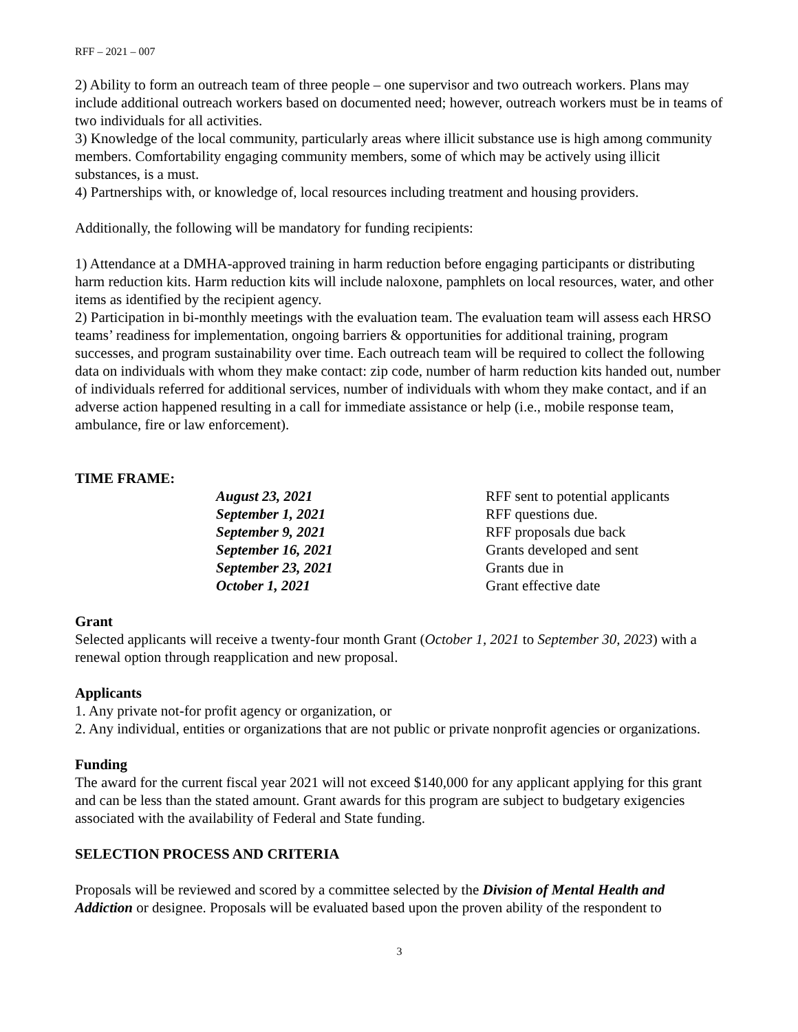RFF – 2021 – 007
2) Ability to form an outreach team of three people – one supervisor and two outreach workers. Plans may include additional outreach workers based on documented need; however, outreach workers must be in teams of two individuals for all activities.
3) Knowledge of the local community, particularly areas where illicit substance use is high among community members. Comfortability engaging community members, some of which may be actively using illicit substances, is a must.
4) Partnerships with, or knowledge of, local resources including treatment and housing providers.
Additionally, the following will be mandatory for funding recipients:
1) Attendance at a DMHA-approved training in harm reduction before engaging participants or distributing harm reduction kits. Harm reduction kits will include naloxone, pamphlets on local resources, water, and other items as identified by the recipient agency.
2) Participation in bi-monthly meetings with the evaluation team. The evaluation team will assess each HRSO teams’ readiness for implementation, ongoing barriers & opportunities for additional training, program successes, and program sustainability over time. Each outreach team will be required to collect the following data on individuals with whom they make contact: zip code, number of harm reduction kits handed out, number of individuals referred for additional services, number of individuals with whom they make contact, and if an adverse action happened resulting in a call for immediate assistance or help (i.e., mobile response team, ambulance, fire or law enforcement).
TIME FRAME:
| August 23, 2021 | RFF sent to potential applicants |
| September 1, 2021 | RFF questions due. |
| September 9, 2021 | RFF proposals due back |
| September 16, 2021 | Grants developed and sent |
| September 23, 2021 | Grants due in |
| October 1, 2021 | Grant effective date |
Grant
Selected applicants will receive a twenty-four month Grant (October 1, 2021 to September 30, 2023) with a renewal option through reapplication and new proposal.
Applicants
1. Any private not-for profit agency or organization, or
2. Any individual, entities or organizations that are not public or private nonprofit agencies or organizations.
Funding
The award for the current fiscal year 2021 will not exceed $140,000 for any applicant applying for this grant and can be less than the stated amount. Grant awards for this program are subject to budgetary exigencies associated with the availability of Federal and State funding.
SELECTION PROCESS AND CRITERIA
Proposals will be reviewed and scored by a committee selected by the Division of Mental Health and Addiction or designee. Proposals will be evaluated based upon the proven ability of the respondent to
3